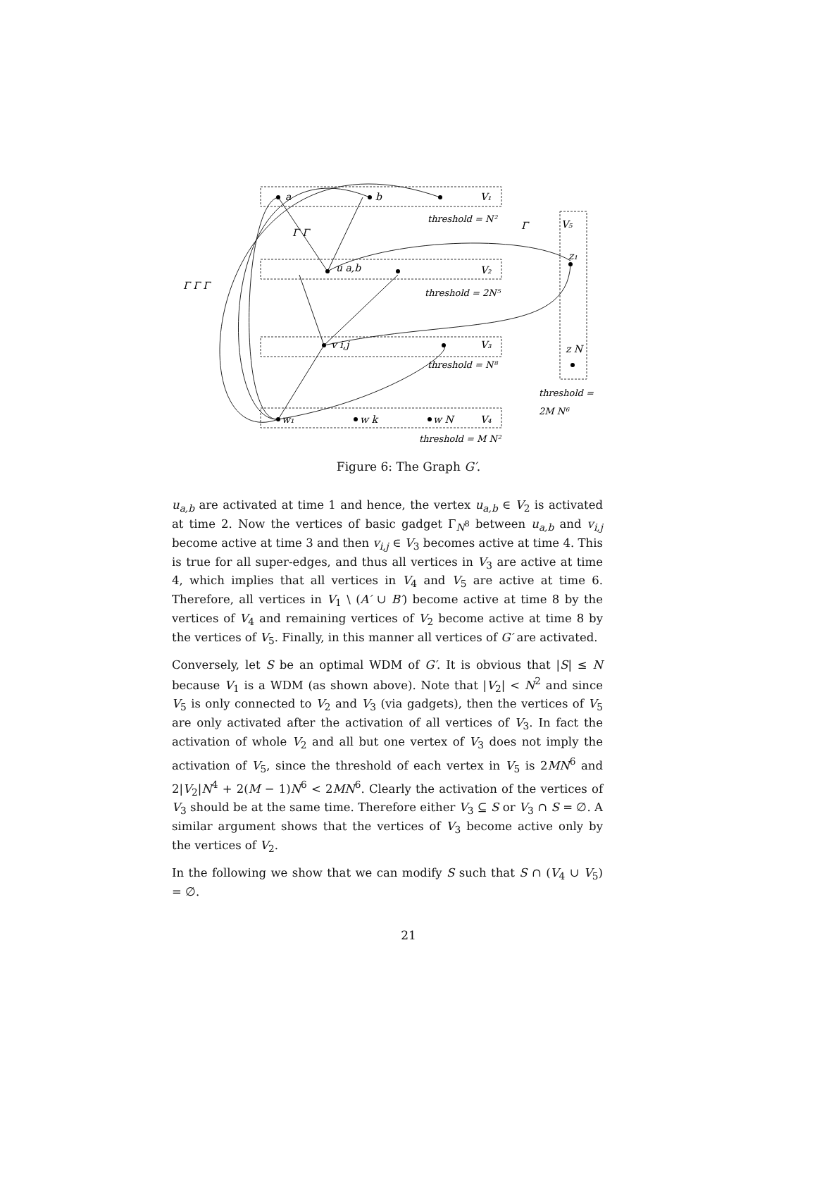a
b
V₁
threshold = N²
u a,b
V₂
threshold = 2N⁵
v i,j
V₃
threshold = N⁸
w₁
w k
w N
V₄
threshold = M N²
V₅
z₁
z N
threshold =
2M N⁶
Γ Γ Γ
Γ Γ
Γ
Figure 6: The Graph G′.
u<sub>a,b</sub> are activated at time 1 and hence, the vertex u<sub>a,b</sub> ∈ V<sub>2</sub> is activated at time 2. Now the vertices of basic gadget Γ<sub>N<sup>8</sup></sub> between u<sub>a,b</sub> and v<sub>i,j</sub> become active at time 3 and then v<sub>i,j</sub> ∈ V<sub>3</sub> becomes active at time 4. This is true for all super-edges, and thus all vertices in V<sub>3</sub> are active at time 4, which implies that all vertices in V<sub>4</sub> and V<sub>5</sub> are active at time 6. Therefore, all vertices in V<sub>1</sub> \ (A′ ∪ B′) become active at time 8 by the vertices of V<sub>4</sub> and remaining vertices of V<sub>2</sub> become active at time 8 by the vertices of V<sub>5</sub>. Finally, in this manner all vertices of G′ are activated.
Conversely, let S be an optimal WDM of G′. It is obvious that |S| ≤ N because V<sub>1</sub> is a WDM (as shown above). Note that |V<sub>2</sub>| < N<sup>2</sup> and since V<sub>5</sub> is only connected to V<sub>2</sub> and V<sub>3</sub> (via gadgets), then the vertices of V<sub>5</sub> are only activated after the activation of all vertices of V<sub>3</sub>. In fact the activation of whole V<sub>2</sub> and all but one vertex of V<sub>3</sub> does not imply the activation of V<sub>5</sub>, since the threshold of each vertex in V<sub>5</sub> is 2MN<sup>6</sup> and 2|V<sub>2</sub>|N<sup>4</sup> + 2(M − 1)N<sup>6</sup> < 2MN<sup>6</sup>. Clearly the activation of the vertices of V<sub>3</sub> should be at the same time. Therefore either V<sub>3</sub> ⊆ S or V<sub>3</sub> ∩ S = ∅. A similar argument shows that the vertices of V<sub>3</sub> become active only by the vertices of V<sub>2</sub>.
In the following we show that we can modify S such that S ∩ (V<sub>4</sub> ∪ V<sub>5</sub>) = ∅.
21